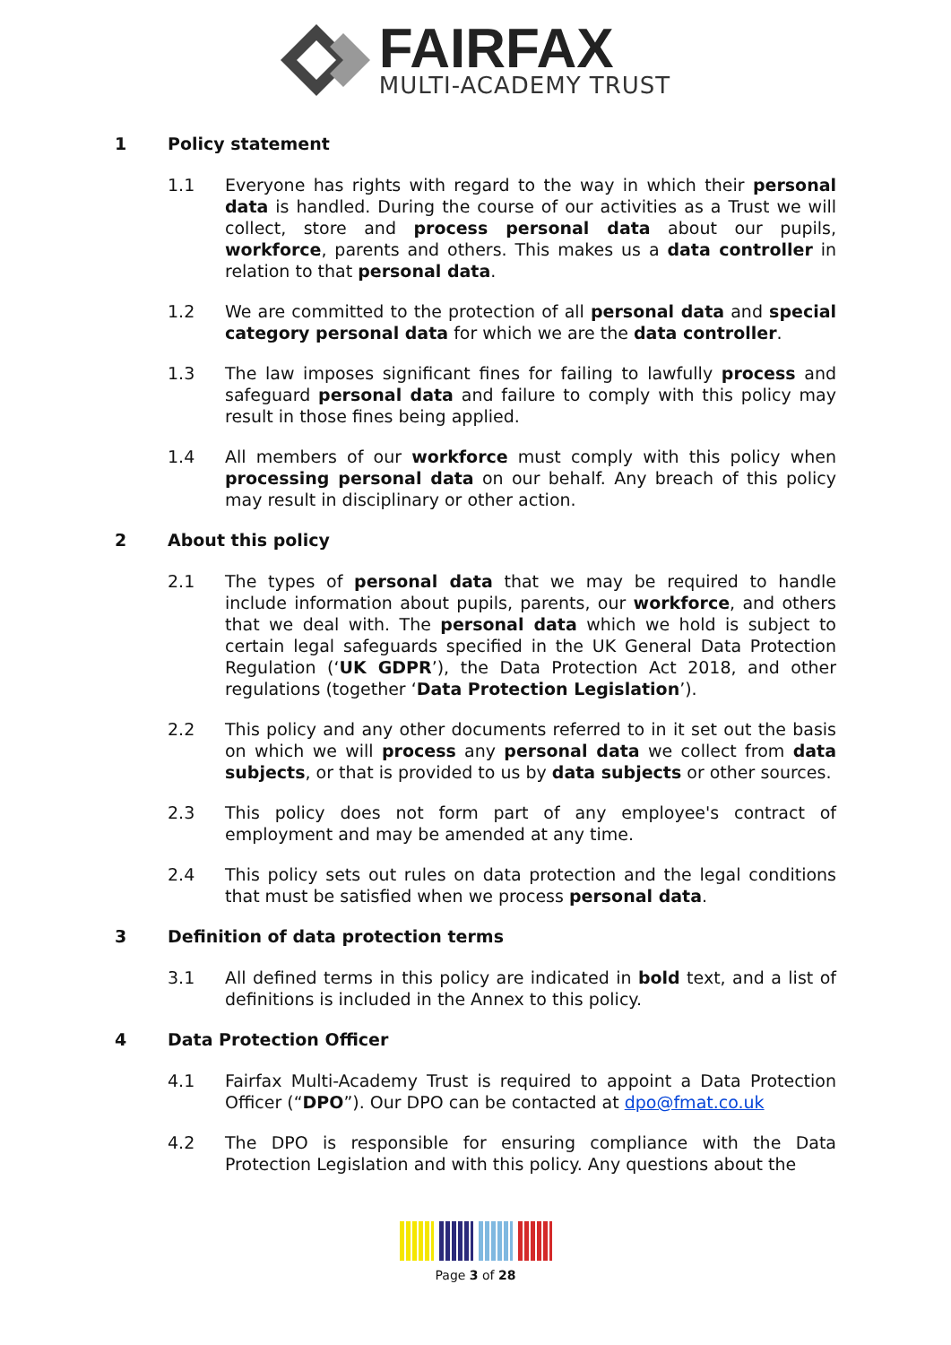FAIRFAX
MULTI-ACADEMY TRUST
1 Policy statement
1.1 Everyone has rights with regard to the way in which their personal data is handled. During the course of our activities as a Trust we will collect, store and process personal data about our pupils, workforce, parents and others. This makes us a data controller in relation to that personal data.
1.2 We are committed to the protection of all personal data and special category personal data for which we are the data controller.
1.3 The law imposes significant fines for failing to lawfully process and safeguard personal data and failure to comply with this policy may result in those fines being applied.
1.4 All members of our workforce must comply with this policy when processing personal data on our behalf. Any breach of this policy may result in disciplinary or other action.
2 About this policy
2.1 The types of personal data that we may be required to handle include information about pupils, parents, our workforce, and others that we deal with. The personal data which we hold is subject to certain legal safeguards specified in the UK General Data Protection Regulation (‘UK GDPR’), the Data Protection Act 2018, and other regulations (together ‘Data Protection Legislation’).
2.2 This policy and any other documents referred to in it set out the basis on which we will process any personal data we collect from data subjects, or that is provided to us by data subjects or other sources.
2.3 This policy does not form part of any employee's contract of employment and may be amended at any time.
2.4 This policy sets out rules on data protection and the legal conditions that must be satisfied when we process personal data.
3 Definition of data protection terms
3.1 All defined terms in this policy are indicated in bold text, and a list of definitions is included in the Annex to this policy.
4 Data Protection Officer
4.1 Fairfax Multi-Academy Trust is required to appoint a Data Protection Officer (“DPO”). Our DPO can be contacted at dpo@fmat.co.uk
4.2 The DPO is responsible for ensuring compliance with the Data Protection Legislation and with this policy. Any questions about the
Page 3 of 28